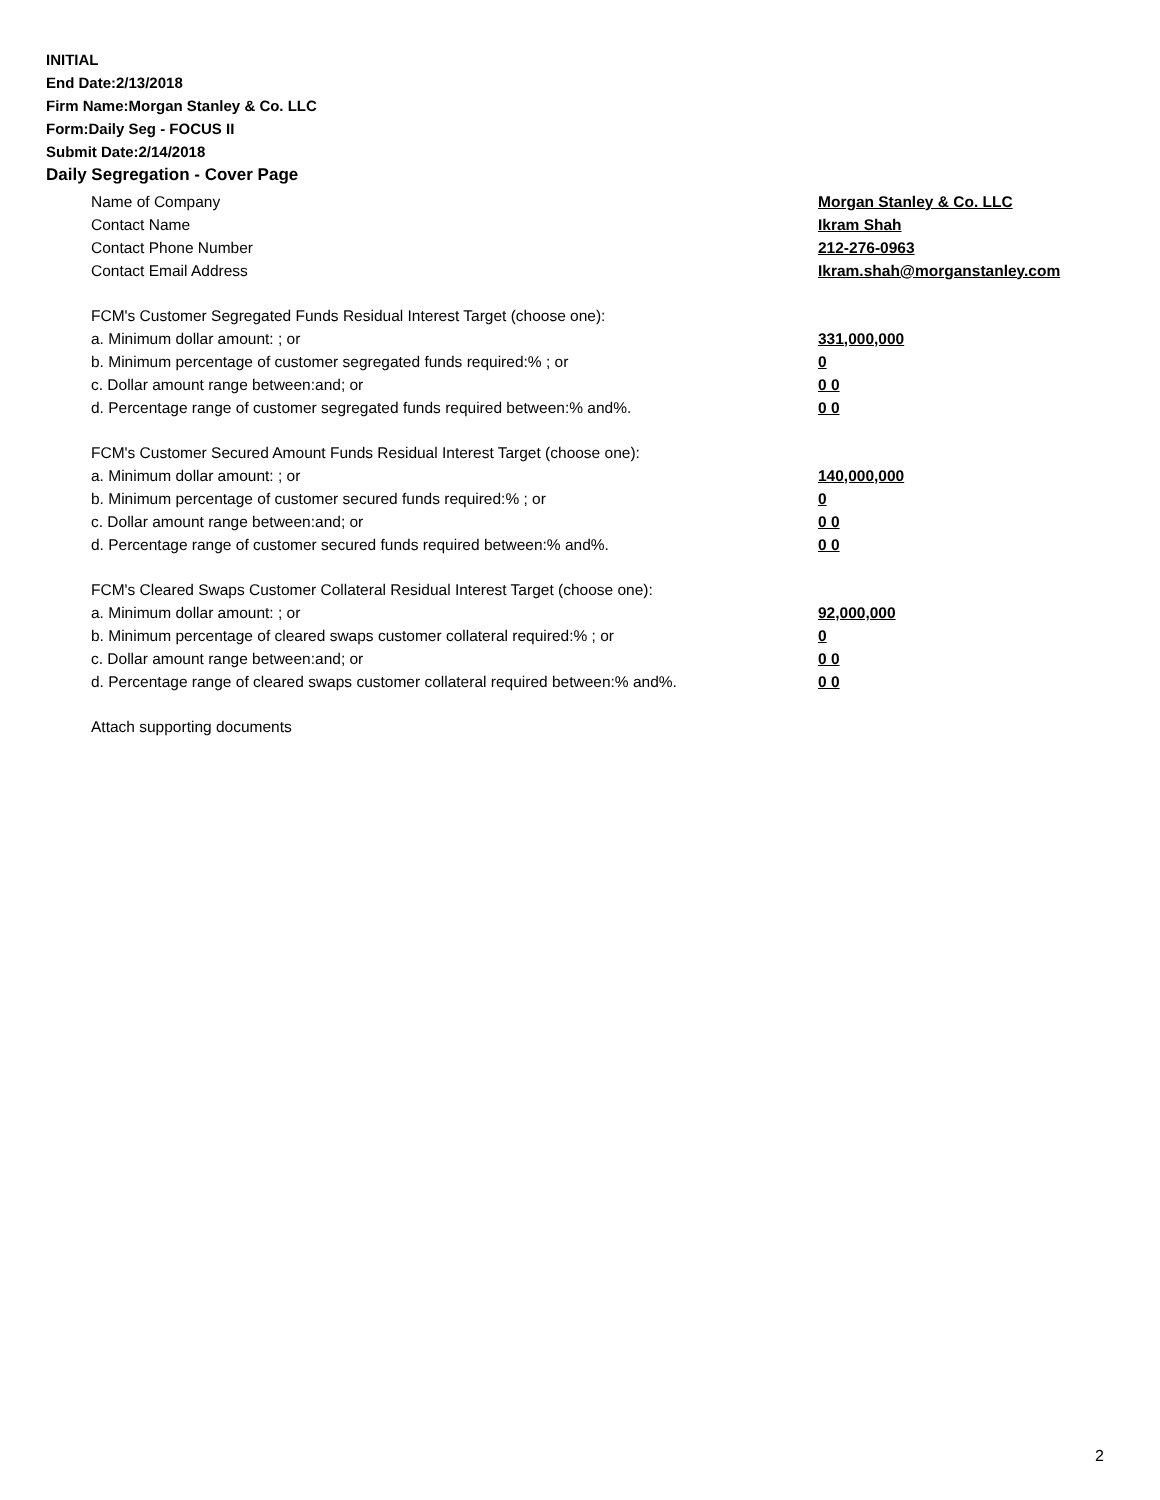INITIAL
End Date:2/13/2018
Firm Name:Morgan Stanley & Co. LLC
Form:Daily Seg - FOCUS II
Submit Date:2/14/2018
Daily Segregation - Cover Page
Name of Company Morgan Stanley & Co. LLC
Contact Name Ikram Shah
Contact Phone Number 212-276-0963
Contact Email Address Ikram.shah@morganstanley.com
FCM's Customer Segregated Funds Residual Interest Target (choose one):
a. Minimum dollar amount: ; or 331,000,000
b. Minimum percentage of customer segregated funds required:% ; or 0
c. Dollar amount range between:and; or 0 0
d. Percentage range of customer segregated funds required between:% and%. 0 0
FCM's Customer Secured Amount Funds Residual Interest Target (choose one):
a. Minimum dollar amount: ; or 140,000,000
b. Minimum percentage of customer secured funds required:% ; or 0
c. Dollar amount range between:and; or 0 0
d. Percentage range of customer secured funds required between:% and%. 0 0
FCM's Cleared Swaps Customer Collateral Residual Interest Target (choose one):
a. Minimum dollar amount: ; or 92,000,000
b. Minimum percentage of cleared swaps customer collateral required:% ; or 0
c. Dollar amount range between:and; or 0 0
d. Percentage range of cleared swaps customer collateral required between:% and%.
0 0
Attach supporting documents
2